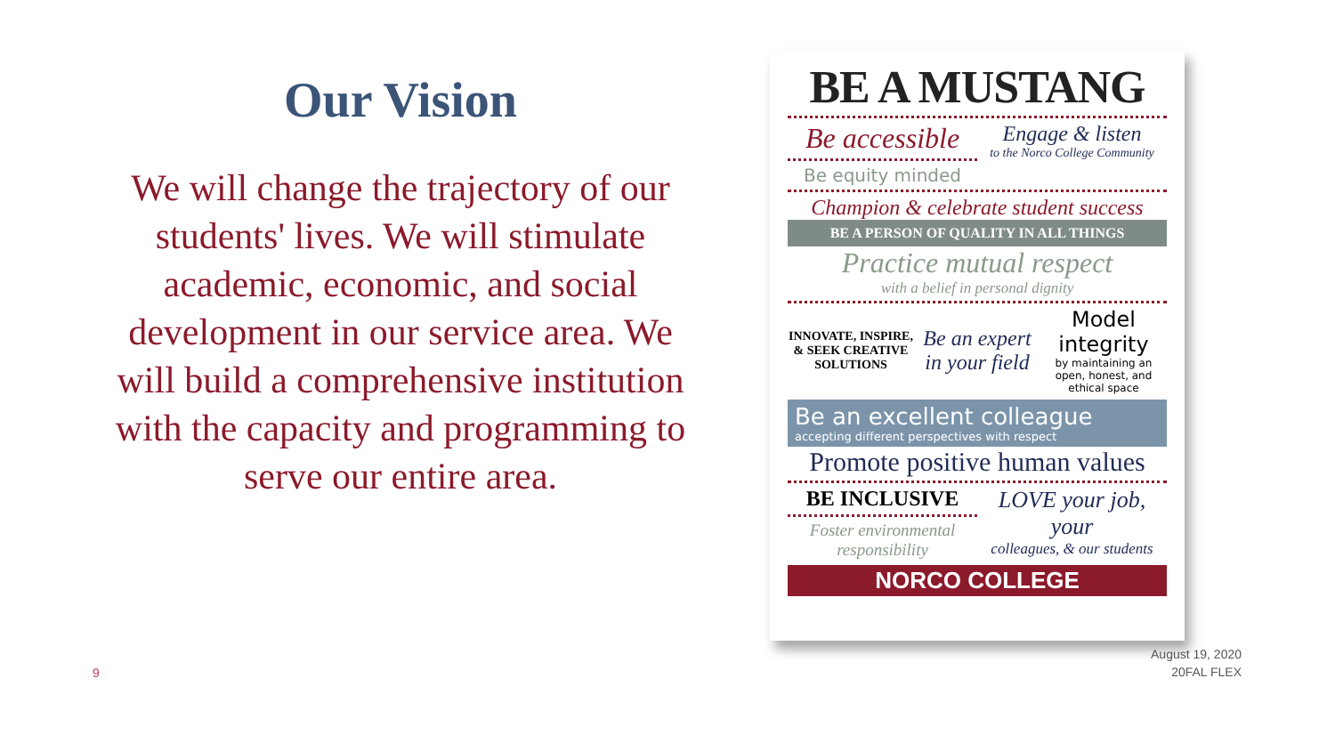Our Vision
We will change the trajectory of our students' lives. We will stimulate academic, economic, and social development in our service area. We will build a comprehensive institution with the capacity and programming to serve our entire area.
BE A MUSTANG
Be accessible
Be equity minded
Engage & listen
to the Norco College Community
Champion & celebrate student success
BE A PERSON OF QUALITY IN ALL THINGS
Practice mutual respect
with a belief in personal dignity
INNOVATE, INSPIRE, & SEEK CREATIVE SOLUTIONS
Be an expert in your field
Model integrity
by maintaining an open, honest, and ethical space
Be an excellent colleague
accepting different perspectives with respect
Promote positive human values
BE INCLUSIVE
Foster environmental responsibility
LOVE your job, your
colleagues, & our students
NORCO COLLEGE
9
August 19, 2020
20FAL FLEX